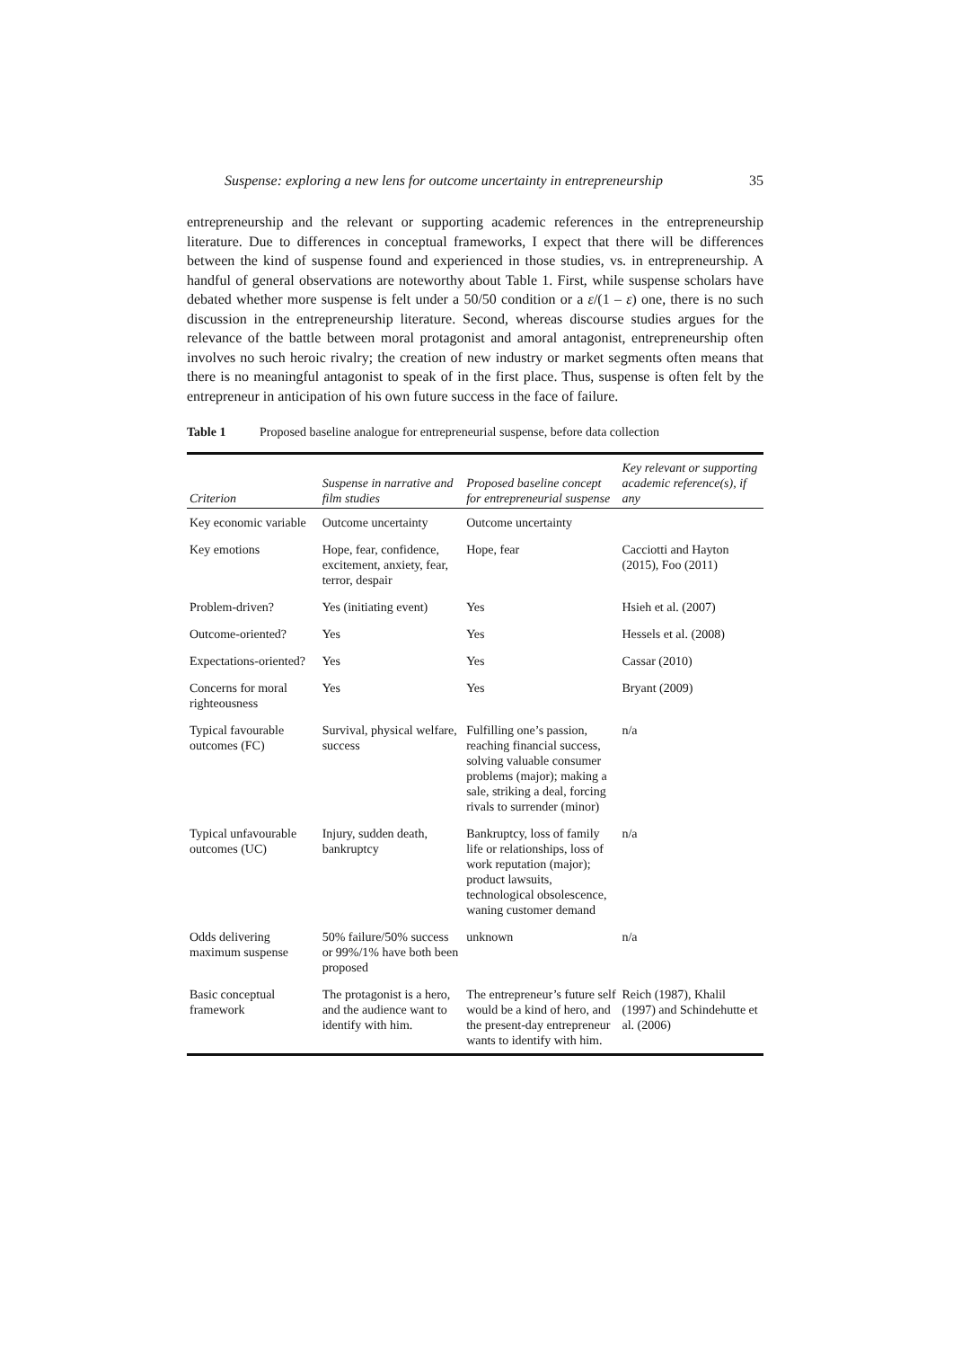Suspense: exploring a new lens for outcome uncertainty in entrepreneurship 35
entrepreneurship and the relevant or supporting academic references in the entrepreneurship literature. Due to differences in conceptual frameworks, I expect that there will be differences between the kind of suspense found and experienced in those studies, vs. in entrepreneurship. A handful of general observations are noteworthy about Table 1. First, while suspense scholars have debated whether more suspense is felt under a 50/50 condition or a ε/(1 – ε) one, there is no such discussion in the entrepreneurship literature. Second, whereas discourse studies argues for the relevance of the battle between moral protagonist and amoral antagonist, entrepreneurship often involves no such heroic rivalry; the creation of new industry or market segments often means that there is no meaningful antagonist to speak of in the first place. Thus, suspense is often felt by the entrepreneur in anticipation of his own future success in the face of failure.
Table 1 Proposed baseline analogue for entrepreneurial suspense, before data collection
| Criterion | Suspense in narrative and film studies | Proposed baseline concept for entrepreneurial suspense | Key relevant or supporting academic reference(s), if any |
| --- | --- | --- | --- |
| Key economic variable | Outcome uncertainty | Outcome uncertainty | |
| Key emotions | Hope, fear, confidence, excitement, anxiety, fear, terror, despair | Hope, fear | Cacciotti and Hayton (2015), Foo (2011) |
| Problem-driven? | Yes (initiating event) | Yes | Hsieh et al. (2007) |
| Outcome-oriented? | Yes | Yes | Hessels et al. (2008) |
| Expectations-oriented? | Yes | Yes | Cassar (2010) |
| Concerns for moral righteousness | Yes | Yes | Bryant (2009) |
| Typical favourable outcomes (FC) | Survival, physical welfare, success | Fulfilling one’s passion, reaching financial success, solving valuable consumer problems (major); making a sale, striking a deal, forcing rivals to surrender (minor) | n/a |
| Typical unfavourable outcomes (UC) | Injury, sudden death, bankruptcy | Bankruptcy, loss of family life or relationships, loss of work reputation (major); product lawsuits, technological obsolescence, waning customer demand | n/a |
| Odds delivering maximum suspense | 50% failure/50% success or 99%/1% have both been proposed | unknown | n/a |
| Basic conceptual framework | The protagonist is a hero, and the audience want to identify with him. | The entrepreneur’s future self would be a kind of hero, and the present-day entrepreneur wants to identify with him. | Reich (1987), Khalil (1997) and Schindehutte et al. (2006) |